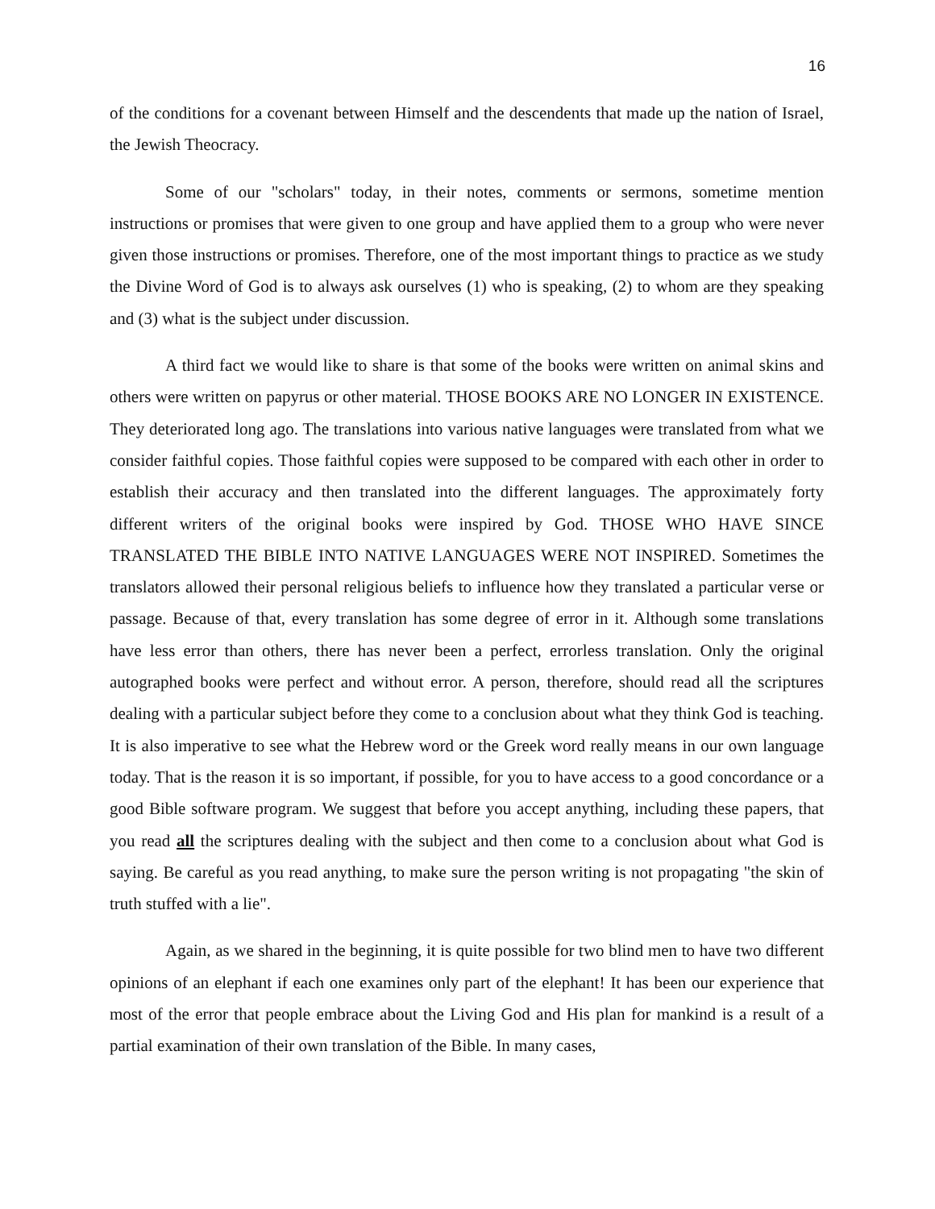16
of the conditions for a covenant between Himself and the descendents that made up the nation of Israel, the Jewish Theocracy.
Some of our "scholars" today, in their notes, comments or sermons, sometime mention instructions or promises that were given to one group and have applied them to a group who were never given those instructions or promises. Therefore, one of the most important things to practice as we study the Divine Word of God is to always ask ourselves (1) who is speaking, (2) to whom are they speaking and (3) what is the subject under discussion.
A third fact we would like to share is that some of the books were written on animal skins and others were written on papyrus or other material. THOSE BOOKS ARE NO LONGER IN EXISTENCE. They deteriorated long ago. The translations into various native languages were translated from what we consider faithful copies. Those faithful copies were supposed to be compared with each other in order to establish their accuracy and then translated into the different languages. The approximately forty different writers of the original books were inspired by God. THOSE WHO HAVE SINCE TRANSLATED THE BIBLE INTO NATIVE LANGUAGES WERE NOT INSPIRED. Sometimes the translators allowed their personal religious beliefs to influence how they translated a particular verse or passage. Because of that, every translation has some degree of error in it. Although some translations have less error than others, there has never been a perfect, errorless translation. Only the original autographed books were perfect and without error. A person, therefore, should read all the scriptures dealing with a particular subject before they come to a conclusion about what they think God is teaching. It is also imperative to see what the Hebrew word or the Greek word really means in our own language today. That is the reason it is so important, if possible, for you to have access to a good concordance or a good Bible software program. We suggest that before you accept anything, including these papers, that you read all the scriptures dealing with the subject and then come to a conclusion about what God is saying. Be careful as you read anything, to make sure the person writing is not propagating "the skin of truth stuffed with a lie".
Again, as we shared in the beginning, it is quite possible for two blind men to have two different opinions of an elephant if each one examines only part of the elephant! It has been our experience that most of the error that people embrace about the Living God and His plan for mankind is a result of a partial examination of their own translation of the Bible. In many cases,